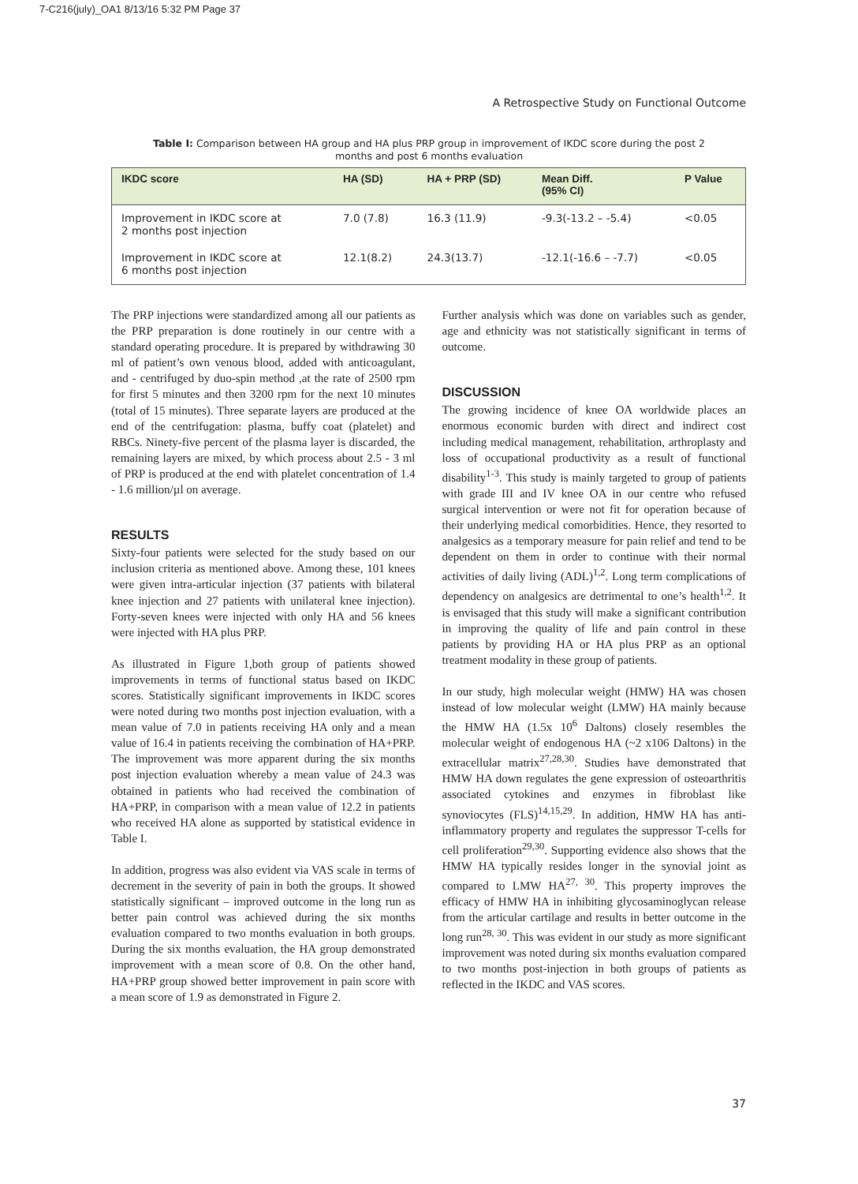7-C216(july)_OA1 8/13/16 5:32 PM Page 37
A Retrospective Study on Functional Outcome
Table I: Comparison between HA group and HA plus PRP group in improvement of IKDC score during the post 2 months and post 6 months evaluation
| IKDC score | HA (SD) | HA + PRP (SD) | Mean Diff. (95% CI) | P Value |
| --- | --- | --- | --- | --- |
| Improvement in IKDC score at 2 months post injection | 7.0 (7.8) | 16.3 (11.9) | -9.3(-13.2 – -5.4) | <0.05 |
| Improvement in IKDC score at 6 months post injection | 12.1(8.2) | 24.3(13.7) | -12.1(-16.6 – -7.7) | <0.05 |
The PRP injections were standardized among all our patients as the PRP preparation is done routinely in our centre with a standard operating procedure. It is prepared by withdrawing 30 ml of patient’s own venous blood, added with anticoagulant, and - centrifuged by duo-spin method ,at the rate of 2500 rpm for first 5 minutes and then 3200 rpm for the next 10 minutes (total of 15 minutes). Three separate layers are produced at the end of the centrifugation: plasma, buffy coat (platelet) and RBCs. Ninety-five percent of the plasma layer is discarded, the remaining layers are mixed, by which process about 2.5 - 3 ml of PRP is produced at the end with platelet concentration of 1.4 - 1.6 million/µl on average.
RESULTS
Sixty-four patients were selected for the study based on our inclusion criteria as mentioned above. Among these, 101 knees were given intra-articular injection (37 patients with bilateral knee injection and 27 patients with unilateral knee injection). Forty-seven knees were injected with only HA and 56 knees were injected with HA plus PRP.
As illustrated in Figure 1,both group of patients showed improvements in terms of functional status based on IKDC scores. Statistically significant improvements in IKDC scores were noted during two months post injection evaluation, with a mean value of 7.0 in patients receiving HA only and a mean value of 16.4 in patients receiving the combination of HA+PRP. The improvement was more apparent during the six months post injection evaluation whereby a mean value of 24.3 was obtained in patients who had received the combination of HA+PRP, in comparison with a mean value of 12.2 in patients who received HA alone as supported by statistical evidence in Table I.
In addition, progress was also evident via VAS scale in terms of decrement in the severity of pain in both the groups. It showed statistically significant – improved outcome in the long run as better pain control was achieved during the six months evaluation compared to two months evaluation in both groups. During the six months evaluation, the HA group demonstrated improvement with a mean score of 0.8. On the other hand, HA+PRP group showed better improvement in pain score with a mean score of 1.9 as demonstrated in Figure 2.
Further analysis which was done on variables such as gender, age and ethnicity was not statistically significant in terms of outcome.
DISCUSSION
The growing incidence of knee OA worldwide places an enormous economic burden with direct and indirect cost including medical management, rehabilitation, arthroplasty and loss of occupational productivity as a result of functional disability<sup>1-3</sup>. This study is mainly targeted to group of patients with grade III and IV knee OA in our centre who refused surgical intervention or were not fit for operation because of their underlying medical comorbidities. Hence, they resorted to analgesics as a temporary measure for pain relief and tend to be dependent on them in order to continue with their normal activities of daily living (ADL)<sup>1,2</sup>. Long term complications of dependency on analgesics are detrimental to one’s health<sup>1,2</sup>. It is envisaged that this study will make a significant contribution in improving the quality of life and pain control in these patients by providing HA or HA plus PRP as an optional treatment modality in these group of patients.
In our study, high molecular weight (HMW) HA was chosen instead of low molecular weight (LMW) HA mainly because the HMW HA (1.5x 10<sup>6</sup> Daltons) closely resembles the molecular weight of endogenous HA (~2 x106 Daltons) in the extracellular matrix<sup>27,28,30</sup>. Studies have demonstrated that HMW HA down regulates the gene expression of osteoarthritis associated cytokines and enzymes in fibroblast like synoviocytes (FLS)<sup>14,15,29</sup>. In addition, HMW HA has anti-inflammatory property and regulates the suppressor T-cells for cell proliferation<sup>29,30</sup>. Supporting evidence also shows that the HMW HA typically resides longer in the synovial joint as compared to LMW HA<sup>27, 30</sup>. This property improves the efficacy of HMW HA in inhibiting glycosaminoglycan release from the articular cartilage and results in better outcome in the long run<sup>28, 30</sup>. This was evident in our study as more significant improvement was noted during six months evaluation compared to two months post-injection in both groups of patients as reflected in the IKDC and VAS scores.
37